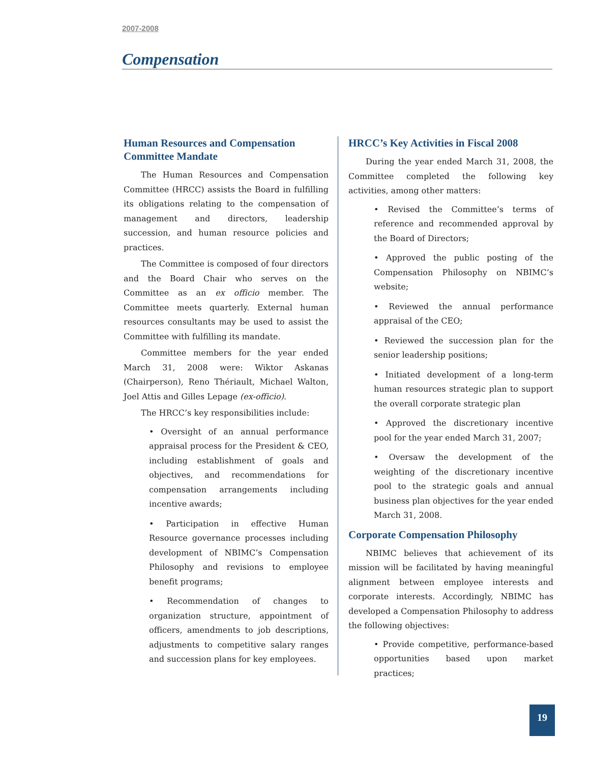2007-2008
Compensation
Human Resources and Compensation Committee Mandate
The Human Resources and Compensation Committee (HRCC) assists the Board in fulfilling its obligations relating to the compensation of management and directors, leadership succession, and human resource policies and practices.
The Committee is composed of four directors and the Board Chair who serves on the Committee as an ex officio member. The Committee meets quarterly. External human resources consultants may be used to assist the Committee with fulfilling its mandate.
Committee members for the year ended March 31, 2008 were: Wiktor Askanas (Chairperson), Reno Thériault, Michael Walton, Joel Attis and Gilles Lepage (ex-officio).
The HRCC’s key responsibilities include:
• Oversight of an annual performance appraisal process for the President & CEO, including establishment of goals and objectives, and recommendations for compensation arrangements including incentive awards;
• Participation in effective Human Resource governance processes including development of NBIMC’s Compensation Philosophy and revisions to employee benefit programs;
• Recommendation of changes to organization structure, appointment of officers, amendments to job descriptions, adjustments to competitive salary ranges and succession plans for key employees.
HRCC’s Key Activities in Fiscal 2008
During the year ended March 31, 2008, the Committee completed the following key activities, among other matters:
• Revised the Committee’s terms of reference and recommended approval by the Board of Directors;
• Approved the public posting of the Compensation Philosophy on NBIMC’s website;
• Reviewed the annual performance appraisal of the CEO;
• Reviewed the succession plan for the senior leadership positions;
• Initiated development of a long-term human resources strategic plan to support the overall corporate strategic plan
• Approved the discretionary incentive pool for the year ended March 31, 2007;
• Oversaw the development of the weighting of the discretionary incentive pool to the strategic goals and annual business plan objectives for the year ended March 31, 2008.
Corporate Compensation Philosophy
NBIMC believes that achievement of its mission will be facilitated by having meaningful alignment between employee interests and corporate interests. Accordingly, NBIMC has developed a Compensation Philosophy to address the following objectives:
• Provide competitive, performance-based opportunities based upon market practices;
19